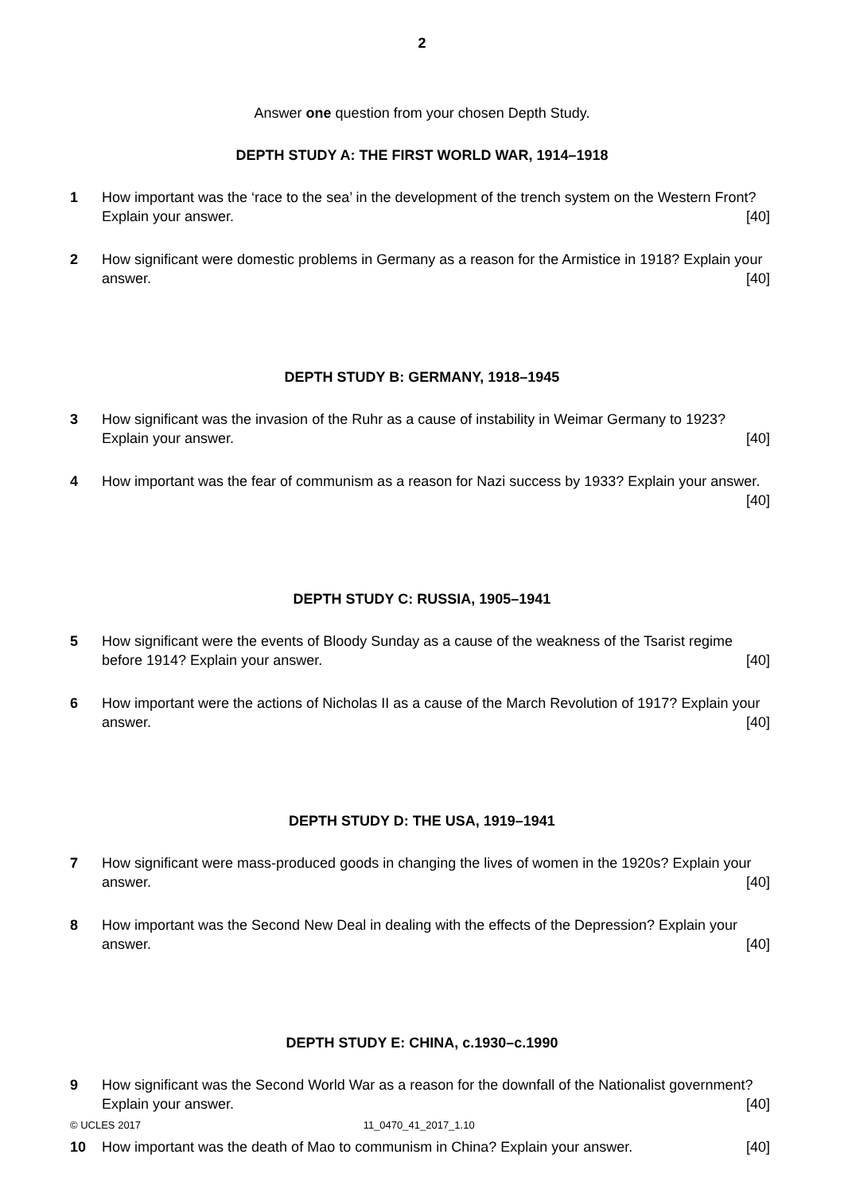2
Answer one question from your chosen Depth Study.
DEPTH STUDY A: THE FIRST WORLD WAR, 1914–1918
1 How important was the ‘race to the sea’ in the development of the trench system on the Western Front? Explain your answer. [40]
2 How significant were domestic problems in Germany as a reason for the Armistice in 1918? Explain your answer. [40]
DEPTH STUDY B: GERMANY, 1918–1945
3 How significant was the invasion of the Ruhr as a cause of instability in Weimar Germany to 1923? Explain your answer. [40]
4 How important was the fear of communism as a reason for Nazi success by 1933? Explain your answer. [40]
DEPTH STUDY C: RUSSIA, 1905–1941
5 How significant were the events of Bloody Sunday as a cause of the weakness of the Tsarist regime before 1914? Explain your answer. [40]
6 How important were the actions of Nicholas II as a cause of the March Revolution of 1917? Explain your answer. [40]
DEPTH STUDY D: THE USA, 1919–1941
7 How significant were mass-produced goods in changing the lives of women in the 1920s? Explain your answer. [40]
8 How important was the Second New Deal in dealing with the effects of the Depression? Explain your answer. [40]
DEPTH STUDY E: CHINA, c.1930–c.1990
9 How significant was the Second World War as a reason for the downfall of the Nationalist government? Explain your answer. [40]
10 How important was the death of Mao to communism in China? Explain your answer. [40]
© UCLES 2017 11_0470_41_2017_1.10